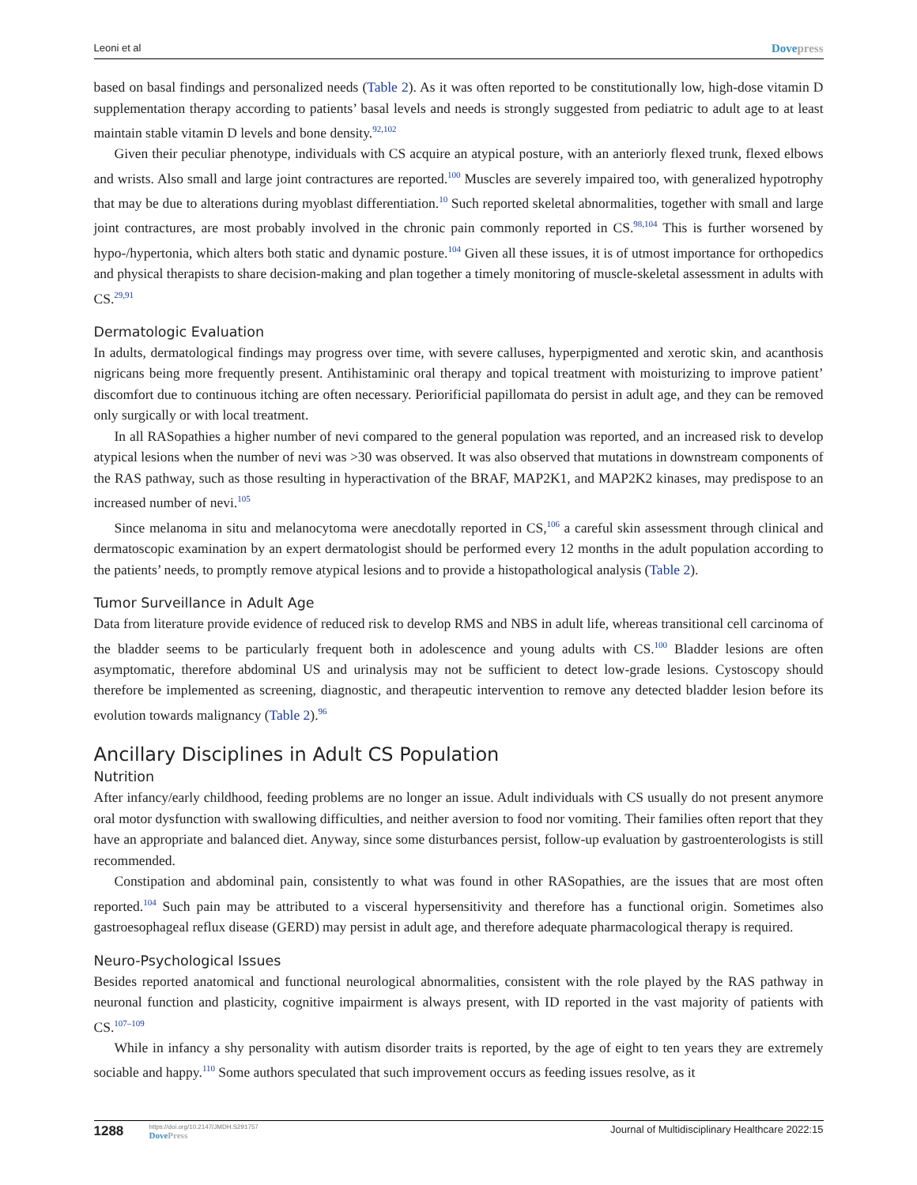Leoni et al
Dovepress
based on basal findings and personalized needs (Table 2). As it was often reported to be constitutionally low, high-dose vitamin D supplementation therapy according to patients’ basal levels and needs is strongly suggested from pediatric to adult age to at least maintain stable vitamin D levels and bone density.<sup>92,102</sup>
Given their peculiar phenotype, individuals with CS acquire an atypical posture, with an anteriorly flexed trunk, flexed elbows and wrists. Also small and large joint contractures are reported.<sup>100</sup> Muscles are severely impaired too, with generalized hypotrophy that may be due to alterations during myoblast differentiation.<sup>10</sup> Such reported skeletal abnormalities, together with small and large joint contractures, are most probably involved in the chronic pain commonly reported in CS.<sup>98,104</sup> This is further worsened by hypo-/hypertonia, which alters both static and dynamic posture.<sup>104</sup> Given all these issues, it is of utmost importance for orthopedics and physical therapists to share decision-making and plan together a timely monitoring of muscle-skeletal assessment in adults with CS.<sup>29,91</sup>
Dermatologic Evaluation
In adults, dermatological findings may progress over time, with severe calluses, hyperpigmented and xerotic skin, and acanthosis nigricans being more frequently present. Antihistaminic oral therapy and topical treatment with moisturizing to improve patient’ discomfort due to continuous itching are often necessary. Periorificial papillomata do persist in adult age, and they can be removed only surgically or with local treatment.
In all RASopathies a higher number of nevi compared to the general population was reported, and an increased risk to develop atypical lesions when the number of nevi was >30 was observed. It was also observed that mutations in downstream components of the RAS pathway, such as those resulting in hyperactivation of the BRAF, MAP2K1, and MAP2K2 kinases, may predispose to an increased number of nevi.<sup>105</sup>
Since melanoma in situ and melanocytoma were anecdotally reported in CS,<sup>106</sup> a careful skin assessment through clinical and dermatoscopic examination by an expert dermatologist should be performed every 12 months in the adult population according to the patients’ needs, to promptly remove atypical lesions and to provide a histopathological analysis (Table 2).
Tumor Surveillance in Adult Age
Data from literature provide evidence of reduced risk to develop RMS and NBS in adult life, whereas transitional cell carcinoma of the bladder seems to be particularly frequent both in adolescence and young adults with CS.<sup>100</sup> Bladder lesions are often asymptomatic, therefore abdominal US and urinalysis may not be sufficient to detect low-grade lesions. Cystoscopy should therefore be implemented as screening, diagnostic, and therapeutic intervention to remove any detected bladder lesion before its evolution towards malignancy (Table 2).<sup>96</sup>
Ancillary Disciplines in Adult CS Population
Nutrition
After infancy/early childhood, feeding problems are no longer an issue. Adult individuals with CS usually do not present anymore oral motor dysfunction with swallowing difficulties, and neither aversion to food nor vomiting. Their families often report that they have an appropriate and balanced diet. Anyway, since some disturbances persist, follow-up evaluation by gastroenterologists is still recommended.
Constipation and abdominal pain, consistently to what was found in other RASopathies, are the issues that are most often reported.<sup>104</sup> Such pain may be attributed to a visceral hypersensitivity and therefore has a functional origin. Sometimes also gastroesophageal reflux disease (GERD) may persist in adult age, and therefore adequate pharmacological therapy is required.
Neuro-Psychological Issues
Besides reported anatomical and functional neurological abnormalities, consistent with the role played by the RAS pathway in neuronal function and plasticity, cognitive impairment is always present, with ID reported in the vast majority of patients with CS.<sup>107–109</sup>
While in infancy a shy personality with autism disorder traits is reported, by the age of eight to ten years they are extremely sociable and happy.<sup>110</sup> Some authors speculated that such improvement occurs as feeding issues resolve, as it
1288
https://doi.org/10.2147/JMDH.S291757
DovePress
Journal of Multidisciplinary Healthcare 2022:15